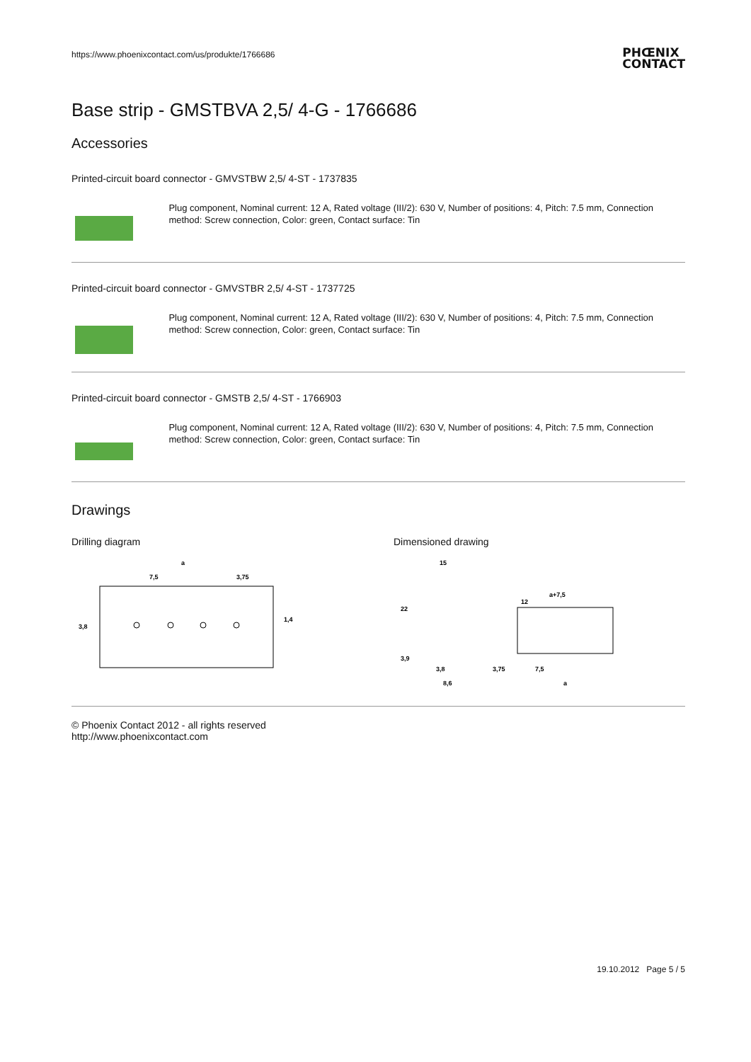https://www.phoenixcontact.com/us/produkte/1766686
PHŒNIX
CONTACT
Base strip - GMSTBVA 2,5/ 4-G - 1766686
Accessories
Printed-circuit board connector - GMVSTBW 2,5/ 4-ST - 1737835
Plug component, Nominal current: 12 A, Rated voltage (III/2): 630 V, Number of positions: 4, Pitch: 7.5 mm, Connection method: Screw connection, Color: green, Contact surface: Tin
Printed-circuit board connector - GMVSTBR 2,5/ 4-ST - 1737725
Plug component, Nominal current: 12 A, Rated voltage (III/2): 630 V, Number of positions: 4, Pitch: 7.5 mm, Connection method: Screw connection, Color: green, Contact surface: Tin
Printed-circuit board connector - GMSTB 2,5/ 4-ST - 1766903
Plug component, Nominal current: 12 A, Rated voltage (III/2): 630 V, Number of positions: 4, Pitch: 7.5 mm, Connection method: Screw connection, Color: green, Contact surface: Tin
Drawings
Drilling diagram
a
7,5
3,75
3,8
1,4
Dimensioned drawing
15
22
12
a+7,5
3,9
3,8
8,6
3,75
7,5
a
© Phoenix Contact 2012 - all rights reserved
http://www.phoenixcontact.com
19.10.2012 Page 5 / 5